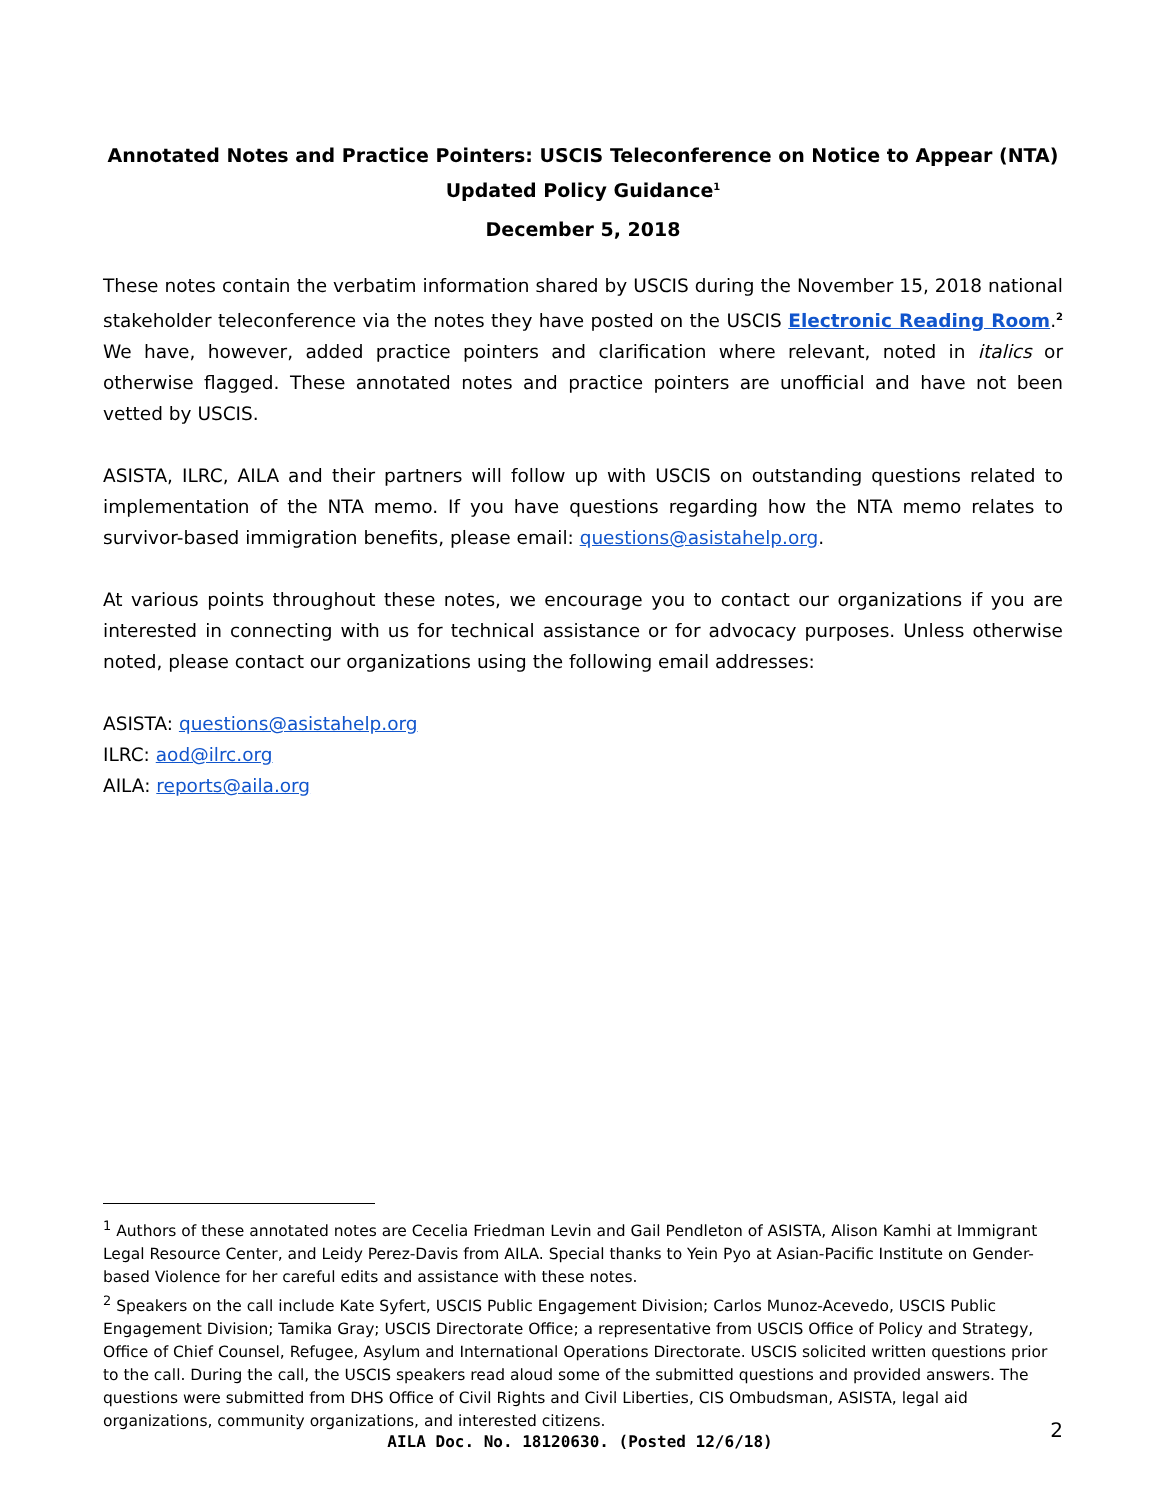Annotated Notes and Practice Pointers: USCIS Teleconference on Notice to Appear (NTA)
Updated Policy Guidance<sup>1</sup>
December 5, 2018
These notes contain the verbatim information shared by USCIS during the November 15, 2018 national stakeholder teleconference via the notes they have posted on the USCIS Electronic Reading Room.<sup>2</sup> We have, however, added practice pointers and clarification where relevant, noted in italics or otherwise flagged. These annotated notes and practice pointers are unofficial and have not been vetted by USCIS.
ASISTA, ILRC, AILA and their partners will follow up with USCIS on outstanding questions related to implementation of the NTA memo. If you have questions regarding how the NTA memo relates to survivor-based immigration benefits, please email: questions@asistahelp.org.
At various points throughout these notes, we encourage you to contact our organizations if you are interested in connecting with us for technical assistance or for advocacy purposes. Unless otherwise noted, please contact our organizations using the following email addresses:
ASISTA: questions@asistahelp.org
ILRC: aod@ilrc.org
AILA: reports@aila.org
<sup>1</sup> Authors of these annotated notes are Cecelia Friedman Levin and Gail Pendleton of ASISTA, Alison Kamhi at Immigrant Legal Resource Center, and Leidy Perez-Davis from AILA. Special thanks to Yein Pyo at Asian-Pacific Institute on Gender-based Violence for her careful edits and assistance with these notes.
<sup>2</sup> Speakers on the call include Kate Syfert, USCIS Public Engagement Division; Carlos Munoz-Acevedo, USCIS Public Engagement Division; Tamika Gray; USCIS Directorate Office; a representative from USCIS Office of Policy and Strategy, Office of Chief Counsel, Refugee, Asylum and International Operations Directorate. USCIS solicited written questions prior to the call. During the call, the USCIS speakers read aloud some of the submitted questions and provided answers. The questions were submitted from DHS Office of Civil Rights and Civil Liberties, CIS Ombudsman, ASISTA, legal aid organizations, community organizations, and interested citizens.
2 AILA Doc. No. 18120630. (Posted 12/6/18)